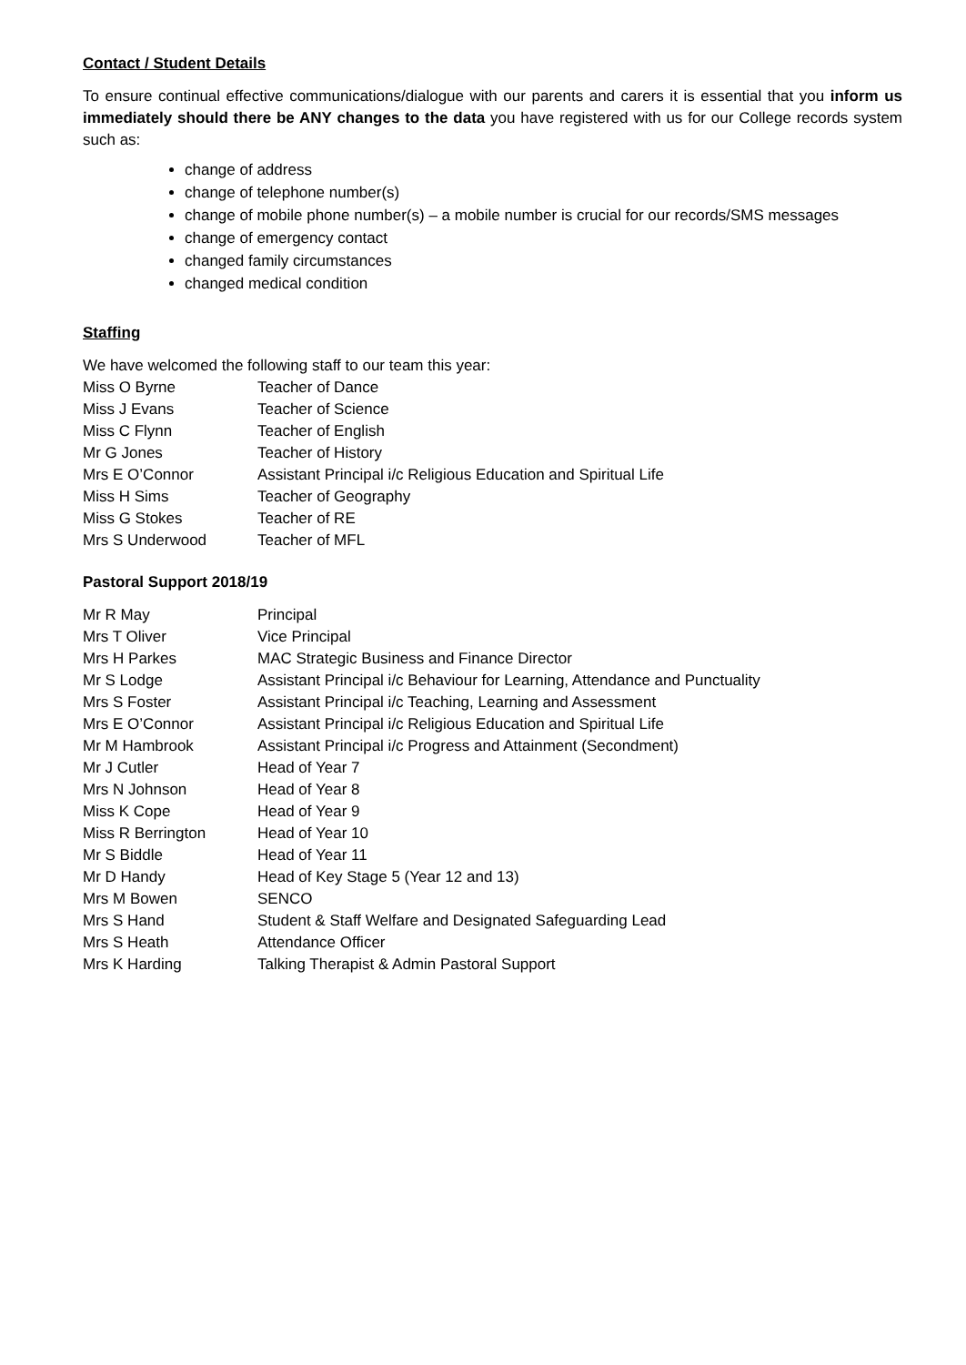Contact / Student Details
To ensure continual effective communications/dialogue with our parents and carers it is essential that you inform us immediately should there be ANY changes to the data you have registered with us for our College records system such as:
change of address
change of telephone number(s)
change of mobile phone number(s) – a mobile number is crucial for our records/SMS messages
change of emergency contact
changed family circumstances
changed medical condition
Staffing
We have welcomed the following staff to our team this year:
| Miss O Byrne | Teacher of Dance |
| Miss J Evans | Teacher of Science |
| Miss C Flynn | Teacher of English |
| Mr G Jones | Teacher of History |
| Mrs E O’Connor | Assistant Principal i/c Religious Education and Spiritual Life |
| Miss H Sims | Teacher of Geography |
| Miss G Stokes | Teacher of RE |
| Mrs S Underwood | Teacher of MFL |
Pastoral Support 2018/19
| Mr R May | Principal |
| Mrs T Oliver | Vice Principal |
| Mrs H Parkes | MAC Strategic Business and Finance Director |
| Mr S Lodge | Assistant Principal i/c Behaviour for Learning, Attendance and Punctuality |
| Mrs S Foster | Assistant Principal i/c Teaching, Learning and Assessment |
| Mrs E O’Connor | Assistant Principal i/c Religious Education and Spiritual Life |
| Mr M Hambrook | Assistant Principal i/c Progress and Attainment (Secondment) |
| Mr J Cutler | Head of Year 7 |
| Mrs N Johnson | Head of Year 8 |
| Miss K Cope | Head of Year 9 |
| Miss R Berrington | Head of Year 10 |
| Mr S Biddle | Head of Year 11 |
| Mr D Handy | Head of Key Stage 5 (Year 12 and 13) |
| Mrs M Bowen | SENCO |
| Mrs S Hand | Student & Staff Welfare and Designated Safeguarding Lead |
| Mrs S Heath | Attendance Officer |
| Mrs K Harding | Talking Therapist & Admin Pastoral Support |